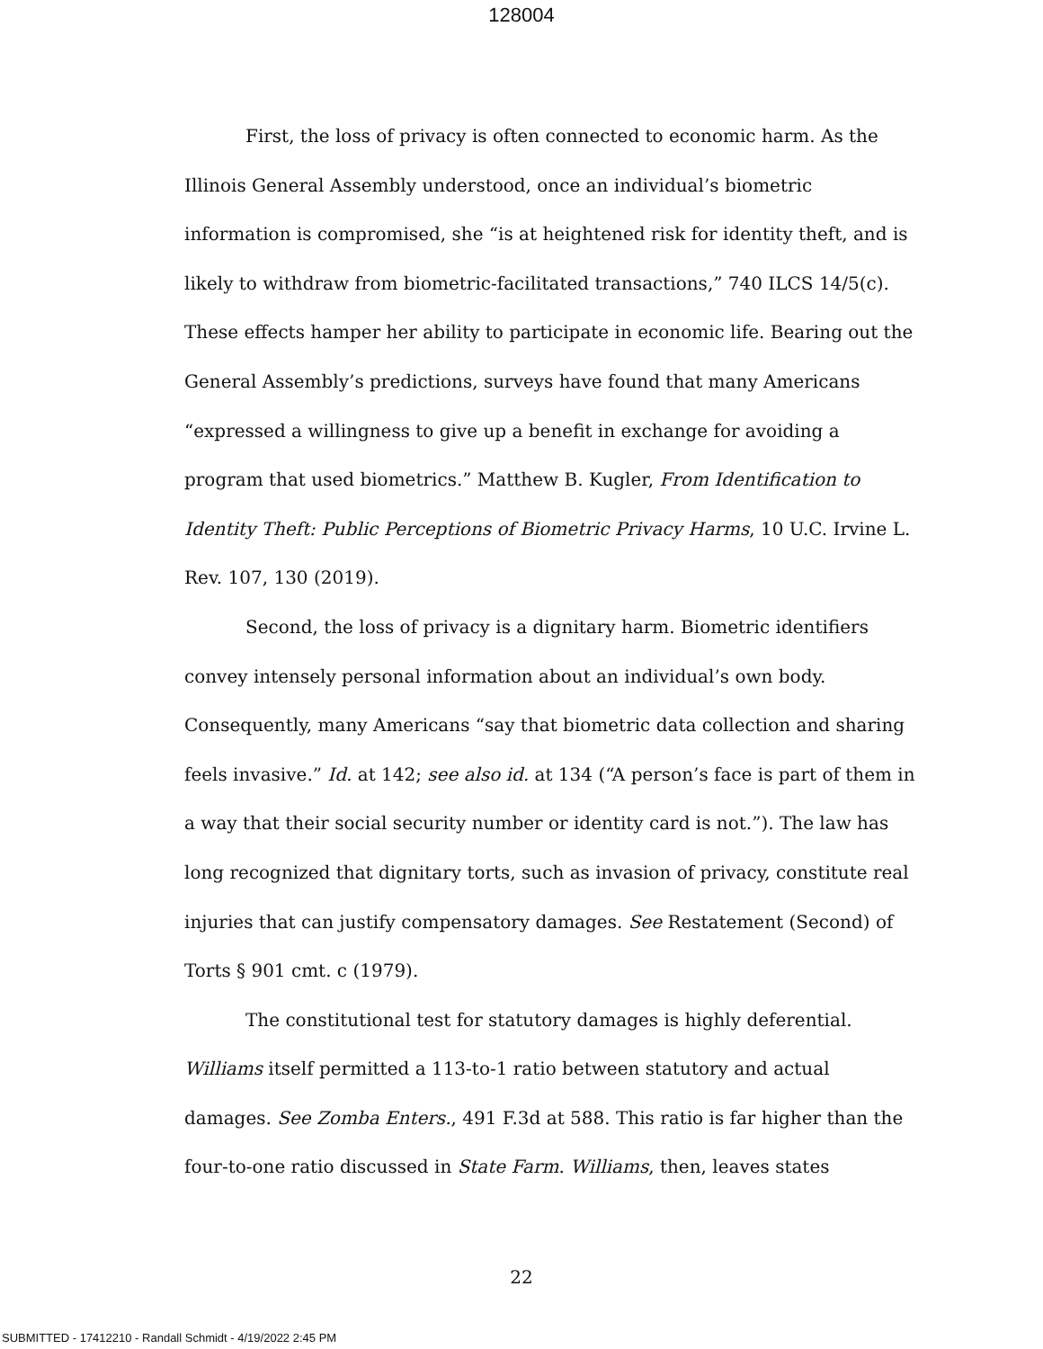128004
First, the loss of privacy is often connected to economic harm. As the Illinois General Assembly understood, once an individual’s biometric information is compromised, she “is at heightened risk for identity theft, and is likely to withdraw from biometric-facilitated transactions,” 740 ILCS 14/5(c). These effects hamper her ability to participate in economic life. Bearing out the General Assembly’s predictions, surveys have found that many Americans “expressed a willingness to give up a benefit in exchange for avoiding a program that used biometrics.” Matthew B. Kugler, From Identification to Identity Theft: Public Perceptions of Biometric Privacy Harms, 10 U.C. Irvine L. Rev. 107, 130 (2019).
Second, the loss of privacy is a dignitary harm. Biometric identifiers convey intensely personal information about an individual’s own body. Consequently, many Americans “say that biometric data collection and sharing feels invasive.” Id. at 142; see also id. at 134 (“A person’s face is part of them in a way that their social security number or identity card is not.”). The law has long recognized that dignitary torts, such as invasion of privacy, constitute real injuries that can justify compensatory damages. See Restatement (Second) of Torts § 901 cmt. c (1979).
The constitutional test for statutory damages is highly deferential. Williams itself permitted a 113-to-1 ratio between statutory and actual damages. See Zomba Enters., 491 F.3d at 588. This ratio is far higher than the four-to-one ratio discussed in State Farm. Williams, then, leaves states
22
SUBMITTED - 17412210 - Randall Schmidt - 4/19/2022 2:45 PM